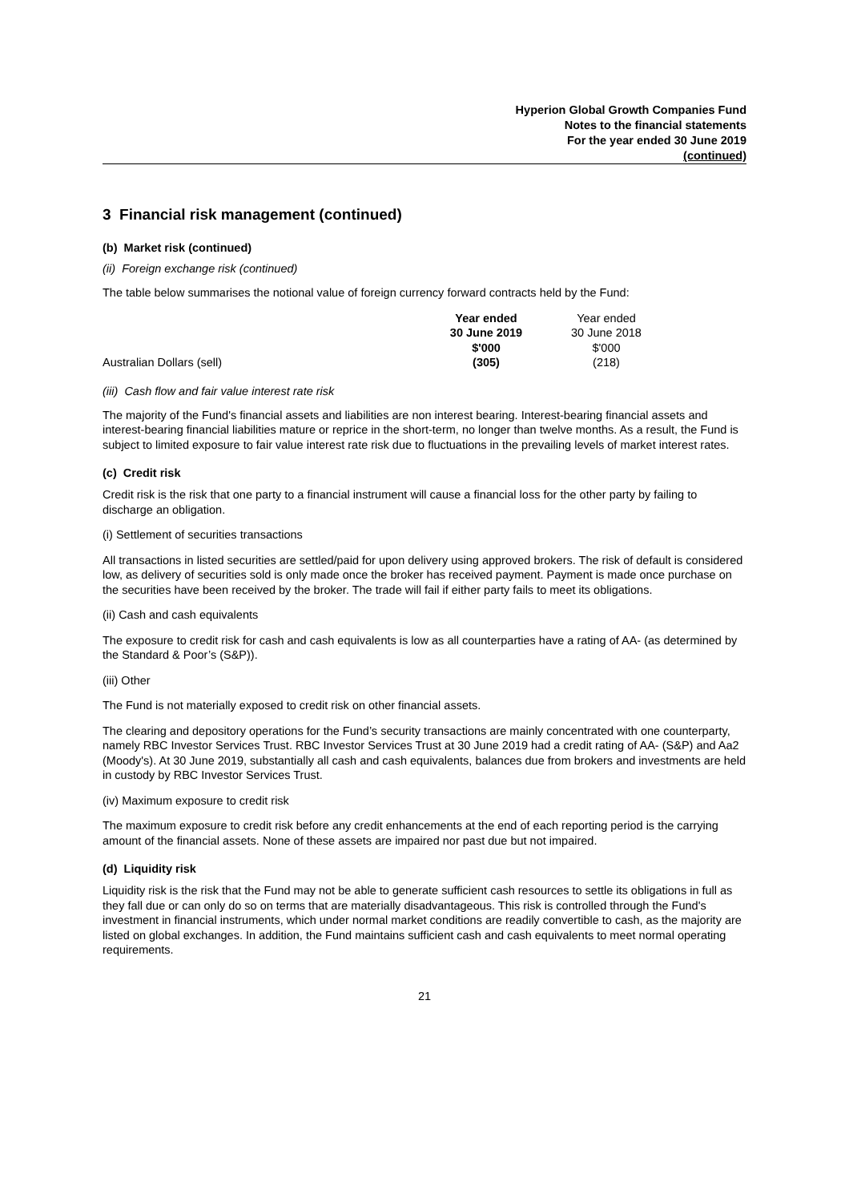Hyperion Global Growth Companies Fund
Notes to the financial statements
For the year ended 30 June 2019
(continued)
3 Financial risk management (continued)
(b) Market risk (continued)
(ii) Foreign exchange risk (continued)
The table below summarises the notional value of foreign currency forward contracts held by the Fund:
| | Year ended 30 June 2019 $'000 | Year ended 30 June 2018 $'000 | |
| Australian Dollars (sell) | (305) | (218) | |
(iii) Cash flow and fair value interest rate risk
The majority of the Fund's financial assets and liabilities are non interest bearing. Interest-bearing financial assets and interest-bearing financial liabilities mature or reprice in the short-term, no longer than twelve months. As a result, the Fund is subject to limited exposure to fair value interest rate risk due to fluctuations in the prevailing levels of market interest rates.
(c) Credit risk
Credit risk is the risk that one party to a financial instrument will cause a financial loss for the other party by failing to discharge an obligation.
(i) Settlement of securities transactions
All transactions in listed securities are settled/paid for upon delivery using approved brokers. The risk of default is considered low, as delivery of securities sold is only made once the broker has received payment. Payment is made once purchase on the securities have been received by the broker. The trade will fail if either party fails to meet its obligations.
(ii) Cash and cash equivalents
The exposure to credit risk for cash and cash equivalents is low as all counterparties have a rating of AA- (as determined by the Standard & Poor’s (S&P)).
(iii) Other
The Fund is not materially exposed to credit risk on other financial assets.
The clearing and depository operations for the Fund’s security transactions are mainly concentrated with one counterparty, namely RBC Investor Services Trust. RBC Investor Services Trust at 30 June 2019 had a credit rating of AA- (S&P) and Aa2 (Moody's). At 30 June 2019, substantially all cash and cash equivalents, balances due from brokers and investments are held in custody by RBC Investor Services Trust.
(iv) Maximum exposure to credit risk
The maximum exposure to credit risk before any credit enhancements at the end of each reporting period is the carrying amount of the financial assets. None of these assets are impaired nor past due but not impaired.
(d) Liquidity risk
Liquidity risk is the risk that the Fund may not be able to generate sufficient cash resources to settle its obligations in full as they fall due or can only do so on terms that are materially disadvantageous. This risk is controlled through the Fund's investment in financial instruments, which under normal market conditions are readily convertible to cash, as the majority are listed on global exchanges. In addition, the Fund maintains sufficient cash and cash equivalents to meet normal operating requirements.
21